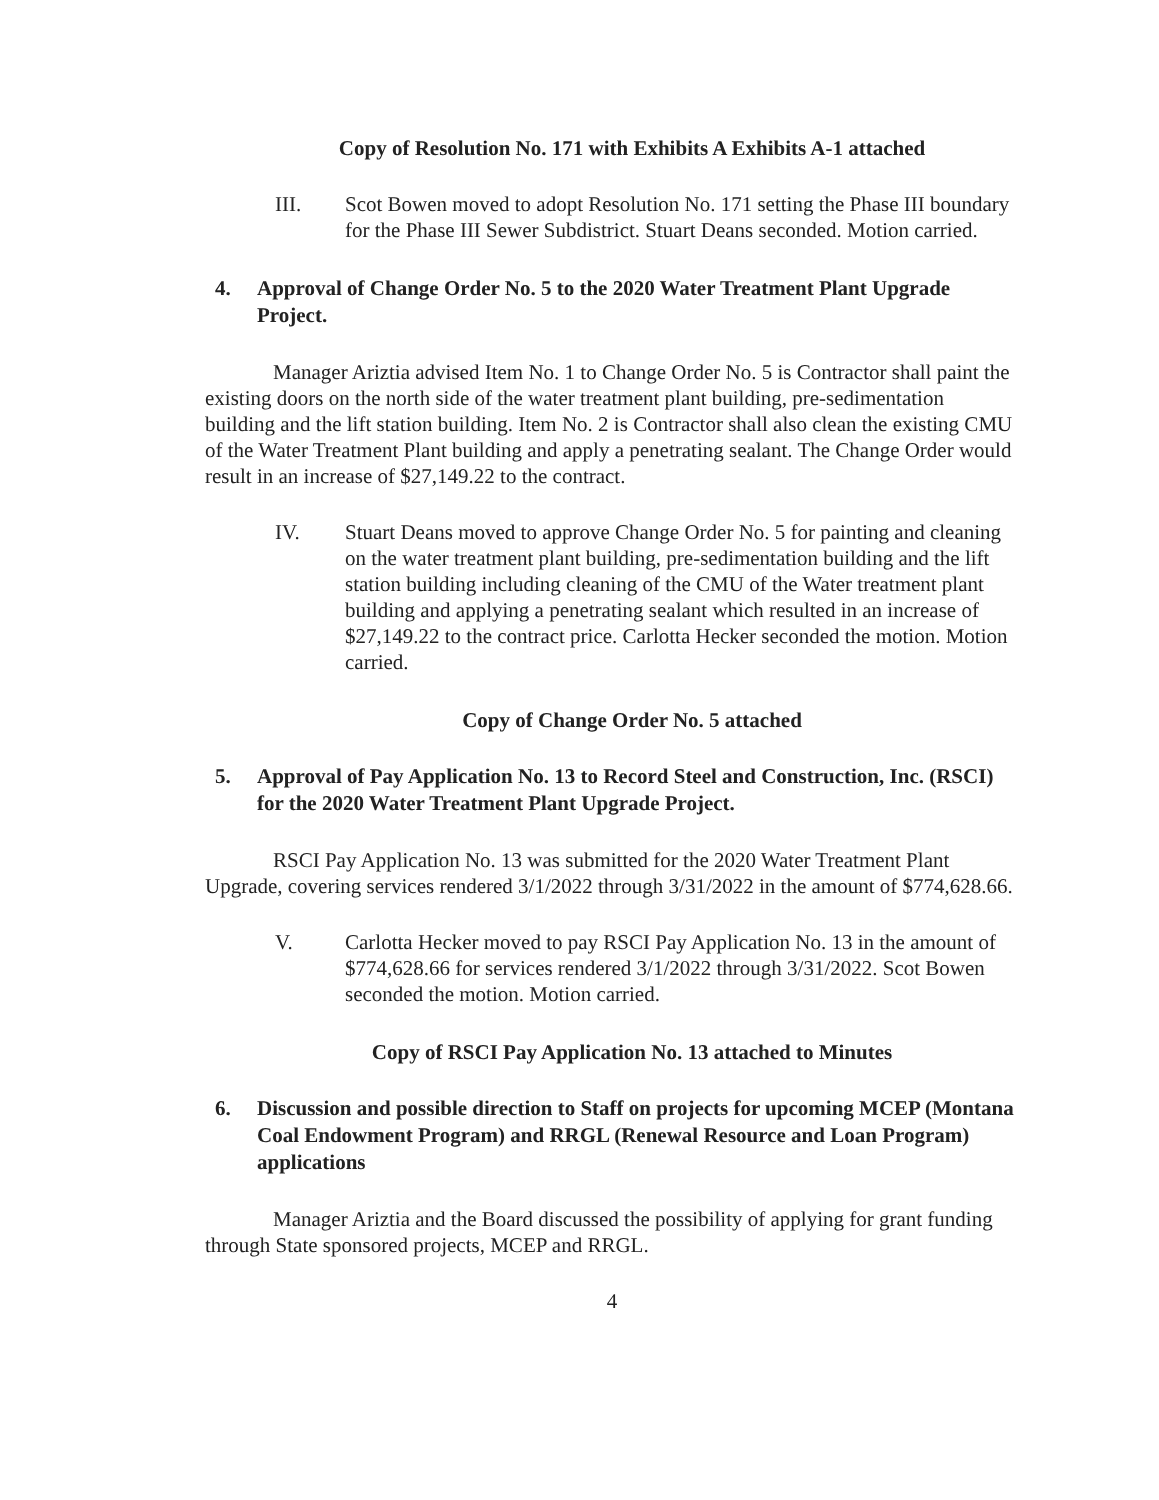Copy of Resolution No. 171 with Exhibits A Exhibits A-1 attached
III. Scot Bowen moved to adopt Resolution No. 171 setting the Phase III boundary for the Phase III Sewer Subdistrict. Stuart Deans seconded. Motion carried.
4. Approval of Change Order No. 5 to the 2020 Water Treatment Plant Upgrade Project.
Manager Ariztia advised Item No. 1 to Change Order No. 5 is Contractor shall paint the existing doors on the north side of the water treatment plant building, pre-sedimentation building and the lift station building. Item No. 2 is Contractor shall also clean the existing CMU of the Water Treatment Plant building and apply a penetrating sealant. The Change Order would result in an increase of $27,149.22 to the contract.
IV. Stuart Deans moved to approve Change Order No. 5 for painting and cleaning on the water treatment plant building, pre-sedimentation building and the lift station building including cleaning of the CMU of the Water treatment plant building and applying a penetrating sealant which resulted in an increase of $27,149.22 to the contract price. Carlotta Hecker seconded the motion. Motion carried.
Copy of Change Order No. 5 attached
5. Approval of Pay Application No. 13 to Record Steel and Construction, Inc. (RSCI) for the 2020 Water Treatment Plant Upgrade Project.
RSCI Pay Application No. 13 was submitted for the 2020 Water Treatment Plant Upgrade, covering services rendered 3/1/2022 through 3/31/2022 in the amount of $774,628.66.
V. Carlotta Hecker moved to pay RSCI Pay Application No. 13 in the amount of $774,628.66 for services rendered 3/1/2022 through 3/31/2022. Scot Bowen seconded the motion. Motion carried.
Copy of RSCI Pay Application No. 13 attached to Minutes
6. Discussion and possible direction to Staff on projects for upcoming MCEP (Montana Coal Endowment Program) and RRGL (Renewal Resource and Loan Program) applications
Manager Ariztia and the Board discussed the possibility of applying for grant funding through State sponsored projects, MCEP and RRGL.
4